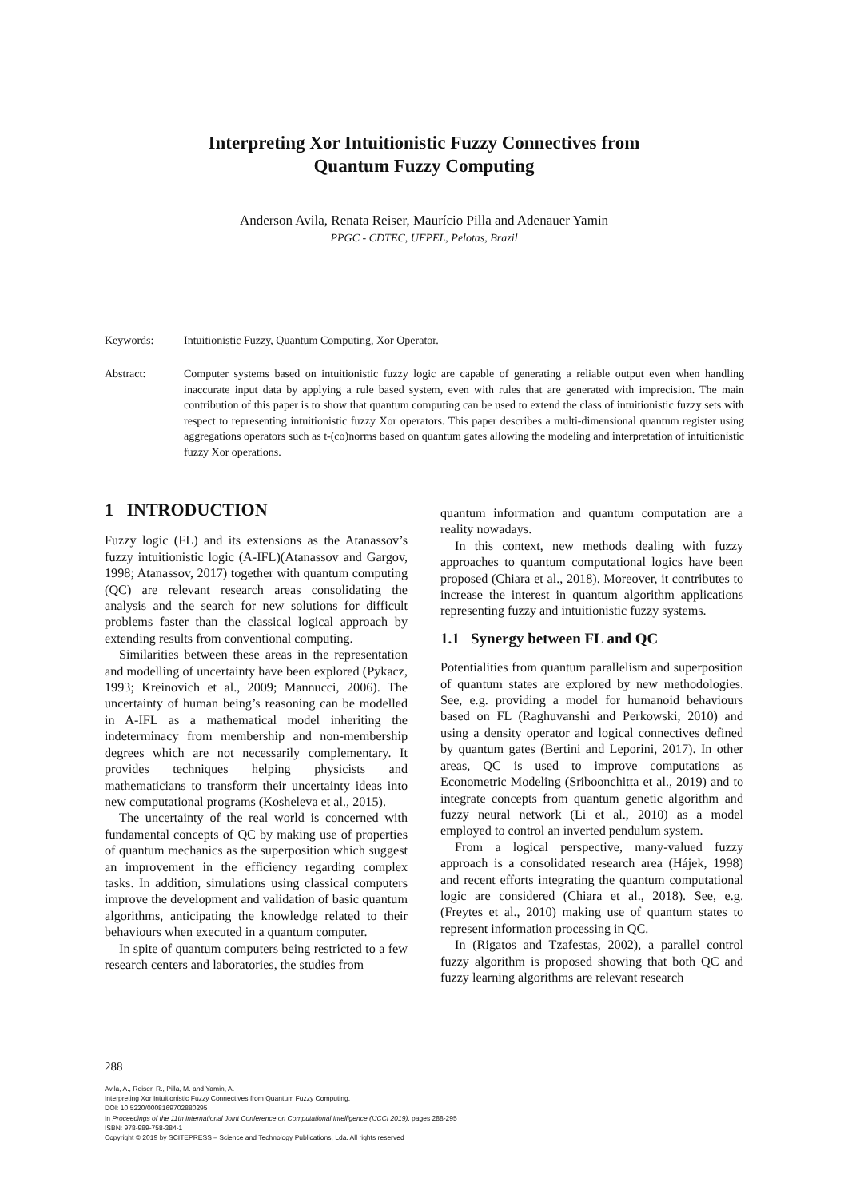Interpreting Xor Intuitionistic Fuzzy Connectives from
Quantum Fuzzy Computing
Anderson Avila, Renata Reiser, Maurício Pilla and Adenauer Yamin
PPGC - CDTEC, UFPEL, Pelotas, Brazil
Keywords: Intuitionistic Fuzzy, Quantum Computing, Xor Operator.
Abstract: Computer systems based on intuitionistic fuzzy logic are capable of generating a reliable output even when handling inaccurate input data by applying a rule based system, even with rules that are generated with imprecision. The main contribution of this paper is to show that quantum computing can be used to extend the class of intuitionistic fuzzy sets with respect to representing intuitionistic fuzzy Xor operators. This paper describes a multi-dimensional quantum register using aggregations operators such as t-(co)norms based on quantum gates allowing the modeling and interpretation of intuitionistic fuzzy Xor operations.
1 INTRODUCTION
Fuzzy logic (FL) and its extensions as the Atanassov’s fuzzy intuitionistic logic (A-IFL)(Atanassov and Gargov, 1998; Atanassov, 2017) together with quantum computing (QC) are relevant research areas consolidating the analysis and the search for new solutions for difficult problems faster than the classical logical approach by extending results from conventional computing.
Similarities between these areas in the representation and modelling of uncertainty have been explored (Pykacz, 1993; Kreinovich et al., 2009; Mannucci, 2006). The uncertainty of human being’s reasoning can be modelled in A-IFL as a mathematical model inheriting the indeterminacy from membership and non-membership degrees which are not necessarily complementary. It provides techniques helping physicists and mathematicians to transform their uncertainty ideas into new computational programs (Kosheleva et al., 2015).
The uncertainty of the real world is concerned with fundamental concepts of QC by making use of properties of quantum mechanics as the superposition which suggest an improvement in the efficiency regarding complex tasks. In addition, simulations using classical computers improve the development and validation of basic quantum algorithms, anticipating the knowledge related to their behaviours when executed in a quantum computer.
In spite of quantum computers being restricted to a few research centers and laboratories, the studies from
quantum information and quantum computation are a reality nowadays.
In this context, new methods dealing with fuzzy approaches to quantum computational logics have been proposed (Chiara et al., 2018). Moreover, it contributes to increase the interest in quantum algorithm applications representing fuzzy and intuitionistic fuzzy systems.
1.1 Synergy between FL and QC
Potentialities from quantum parallelism and superposition of quantum states are explored by new methodologies. See, e.g. providing a model for humanoid behaviours based on FL (Raghuvanshi and Perkowski, 2010) and using a density operator and logical connectives defined by quantum gates (Bertini and Leporini, 2017). In other areas, QC is used to improve computations as Econometric Modeling (Sriboonchitta et al., 2019) and to integrate concepts from quantum genetic algorithm and fuzzy neural network (Li et al., 2010) as a model employed to control an inverted pendulum system.
From a logical perspective, many-valued fuzzy approach is a consolidated research area (Hájek, 1998) and recent efforts integrating the quantum computational logic are considered (Chiara et al., 2018). See, e.g. (Freytes et al., 2010) making use of quantum states to represent information processing in QC.
In (Rigatos and Tzafestas, 2002), a parallel control fuzzy algorithm is proposed showing that both QC and fuzzy learning algorithms are relevant research
288
Avila, A., Reiser, R., Pilla, M. and Yamin, A.
Interpreting Xor Intuitionistic Fuzzy Connectives from Quantum Fuzzy Computing.
DOI: 10.5220/0008169702880295
In Proceedings of the 11th International Joint Conference on Computational Intelligence (IJCCI 2019), pages 288-295
ISBN: 978-989-758-384-1
Copyright © 2019 by SCITEPRESS – Science and Technology Publications, Lda. All rights reserved